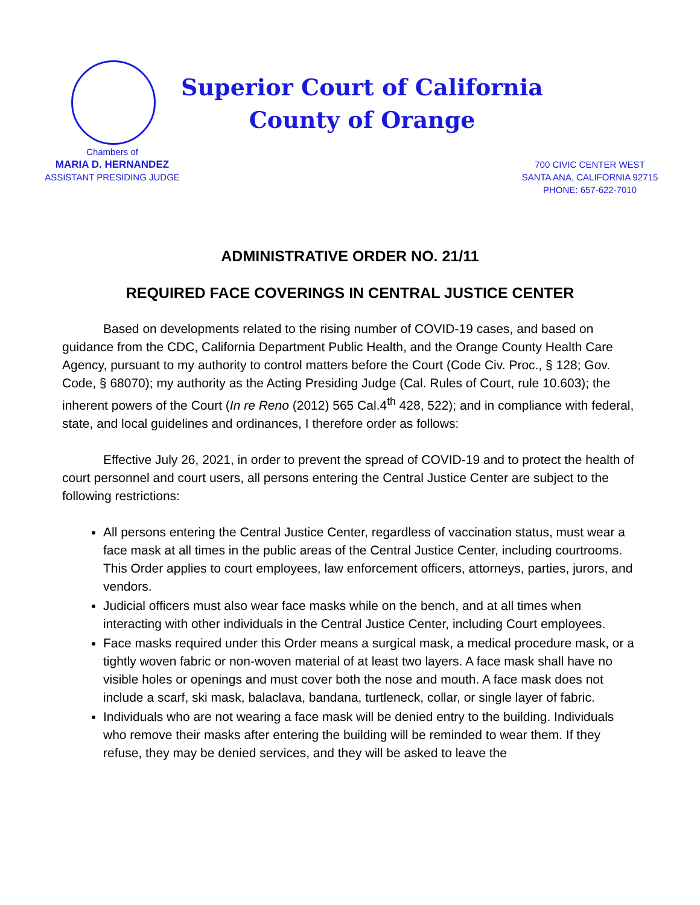Chambers of
MARIA D. HERNANDEZ
ASSISTANT PRESIDING JUDGE
Superior Court of California
County of Orange
700 CIVIC CENTER WEST
SANTA ANA, CALIFORNIA 92715
PHONE: 657-622-7010
ADMINISTRATIVE ORDER NO. 21/11
REQUIRED FACE COVERINGS IN CENTRAL JUSTICE CENTER
Based on developments related to the rising number of COVID-19 cases, and based on guidance from the CDC, California Department Public Health, and the Orange County Health Care Agency, pursuant to my authority to control matters before the Court (Code Civ. Proc., § 128; Gov. Code, § 68070); my authority as the Acting Presiding Judge (Cal. Rules of Court, rule 10.603); the inherent powers of the Court (In re Reno (2012) 565 Cal.4<sup>th</sup> 428, 522); and in compliance with federal, state, and local guidelines and ordinances, I therefore order as follows:
Effective July 26, 2021, in order to prevent the spread of COVID-19 and to protect the health of court personnel and court users, all persons entering the Central Justice Center are subject to the following restrictions:
All persons entering the Central Justice Center, regardless of vaccination status, must wear a face mask at all times in the public areas of the Central Justice Center, including courtrooms. This Order applies to court employees, law enforcement officers, attorneys, parties, jurors, and vendors.
Judicial officers must also wear face masks while on the bench, and at all times when interacting with other individuals in the Central Justice Center, including Court employees.
Face masks required under this Order means a surgical mask, a medical procedure mask, or a tightly woven fabric or non-woven material of at least two layers. A face mask shall have no visible holes or openings and must cover both the nose and mouth. A face mask does not include a scarf, ski mask, balaclava, bandana, turtleneck, collar, or single layer of fabric.
Individuals who are not wearing a face mask will be denied entry to the building. Individuals who remove their masks after entering the building will be reminded to wear them. If they refuse, they may be denied services, and they will be asked to leave the